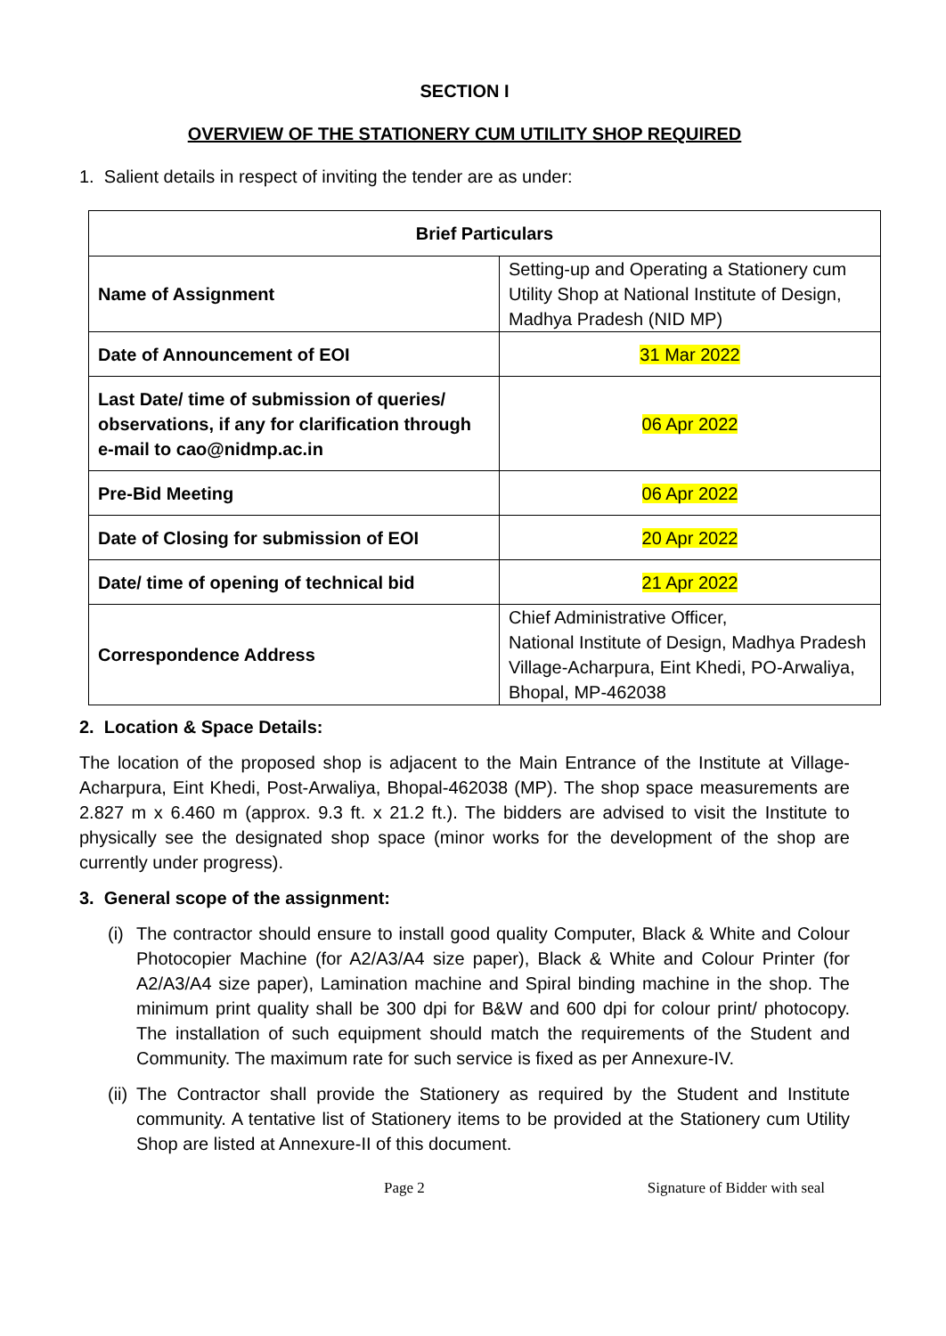SECTION I
OVERVIEW OF THE STATIONERY CUM UTILITY SHOP REQUIRED
1. Salient details in respect of inviting the tender are as under:
| Brief Particulars | |
| --- | --- |
| Name of Assignment | Setting-up and Operating a Stationery cum Utility Shop at National Institute of Design, Madhya Pradesh (NID MP) |
| Date of Announcement of EOI | 31 Mar 2022 |
| Last Date/ time of submission of queries/ observations, if any for clarification through e-mail to cao@nidmp.ac.in | 06 Apr 2022 |
| Pre-Bid Meeting | 06 Apr 2022 |
| Date of Closing for submission of EOI | 20 Apr 2022 |
| Date/ time of opening of technical bid | 21 Apr 2022 |
| Correspondence Address | Chief Administrative Officer, National Institute of Design, Madhya Pradesh Village-Acharpura, Eint Khedi, PO-Arwaliya, Bhopal, MP-462038 |
2. Location & Space Details:
The location of the proposed shop is adjacent to the Main Entrance of the Institute at Village-Acharpura, Eint Khedi, Post-Arwaliya, Bhopal-462038 (MP). The shop space measurements are 2.827 m x 6.460 m (approx. 9.3 ft. x 21.2 ft.). The bidders are advised to visit the Institute to physically see the designated shop space (minor works for the development of the shop are currently under progress).
3. General scope of the assignment:
(i) The contractor should ensure to install good quality Computer, Black & White and Colour Photocopier Machine (for A2/A3/A4 size paper), Black & White and Colour Printer (for A2/A3/A4 size paper), Lamination machine and Spiral binding machine in the shop. The minimum print quality shall be 300 dpi for B&W and 600 dpi for colour print/ photocopy. The installation of such equipment should match the requirements of the Student and Community. The maximum rate for such service is fixed as per Annexure-IV.
(ii) The Contractor shall provide the Stationery as required by the Student and Institute community. A tentative list of Stationery items to be provided at the Stationery cum Utility Shop are listed at Annexure-II of this document.
Page 2 Signature of Bidder with seal